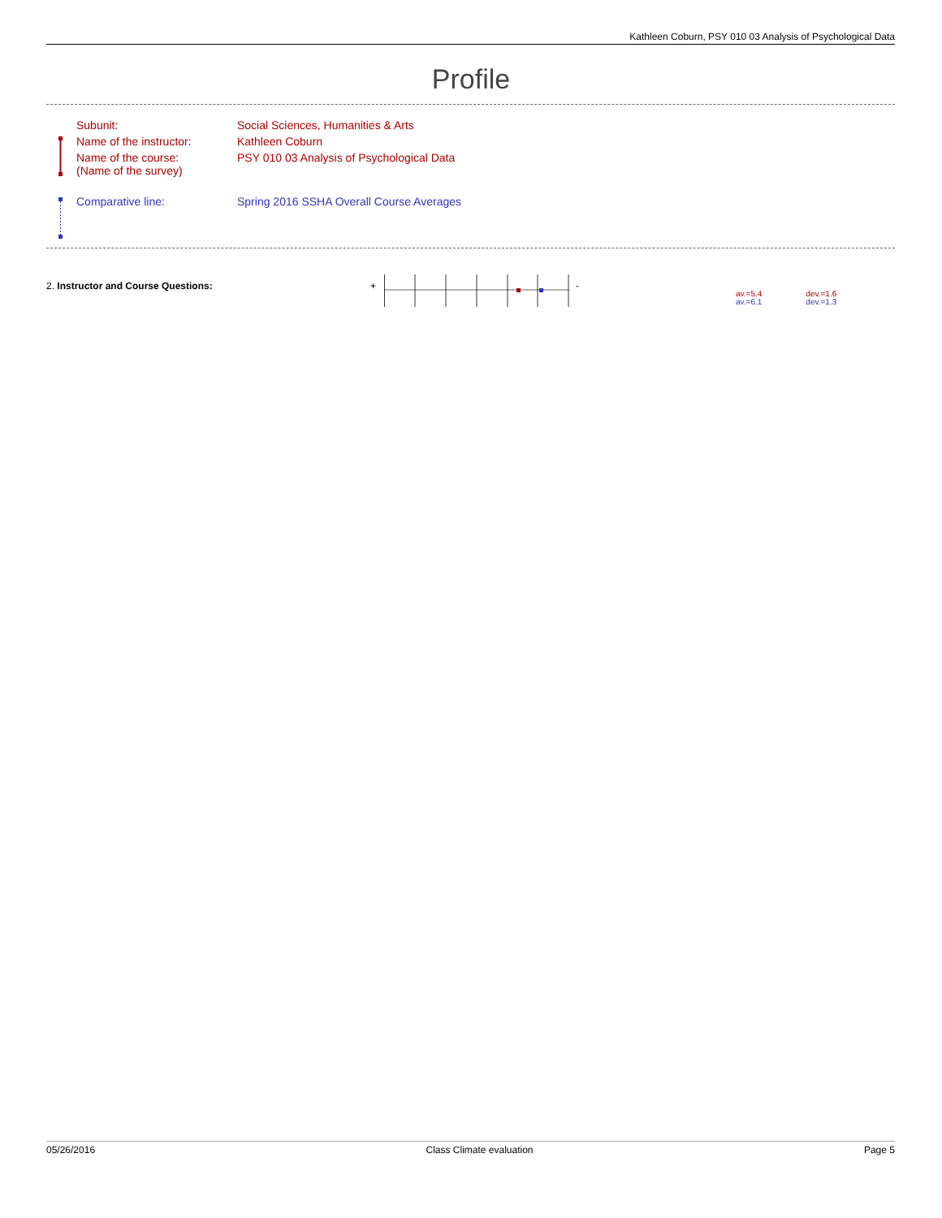Kathleen Coburn, PSY 010 03 Analysis of Psychological Data
Profile
| Subunit: | Social Sciences, Humanities & Arts |
| Name of the instructor: | Kathleen Coburn |
| Name of the course: (Name of the survey) | PSY 010 03 Analysis of Psychological Data |
| Comparative line: | Spring 2016 SSHA Overall Course Averages |
2. Instructor and Course Questions:
+ -
av.=5.4 dev.=1.6
av.=6.1 dev.=1.3
05/26/2016 Class Climate evaluation Page 5